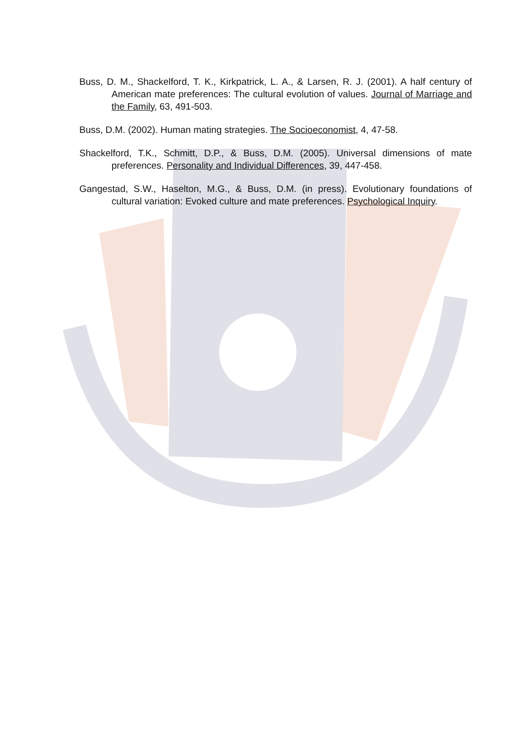Buss, D. M., Shackelford, T. K., Kirkpatrick, L. A., & Larsen, R. J. (2001). A half century of American mate preferences: The cultural evolution of values. Journal of Marriage and the Family, 63, 491-503.
Buss, D.M. (2002). Human mating strategies. The Socioeconomist, 4, 47-58.
Shackelford, T.K., Schmitt, D.P., & Buss, D.M. (2005). Universal dimensions of mate preferences. Personality and Individual Differences, 39, 447-458.
Gangestad, S.W., Haselton, M.G., & Buss, D.M. (in press). Evolutionary foundations of cultural variation: Evoked culture and mate preferences. Psychological Inquiry.